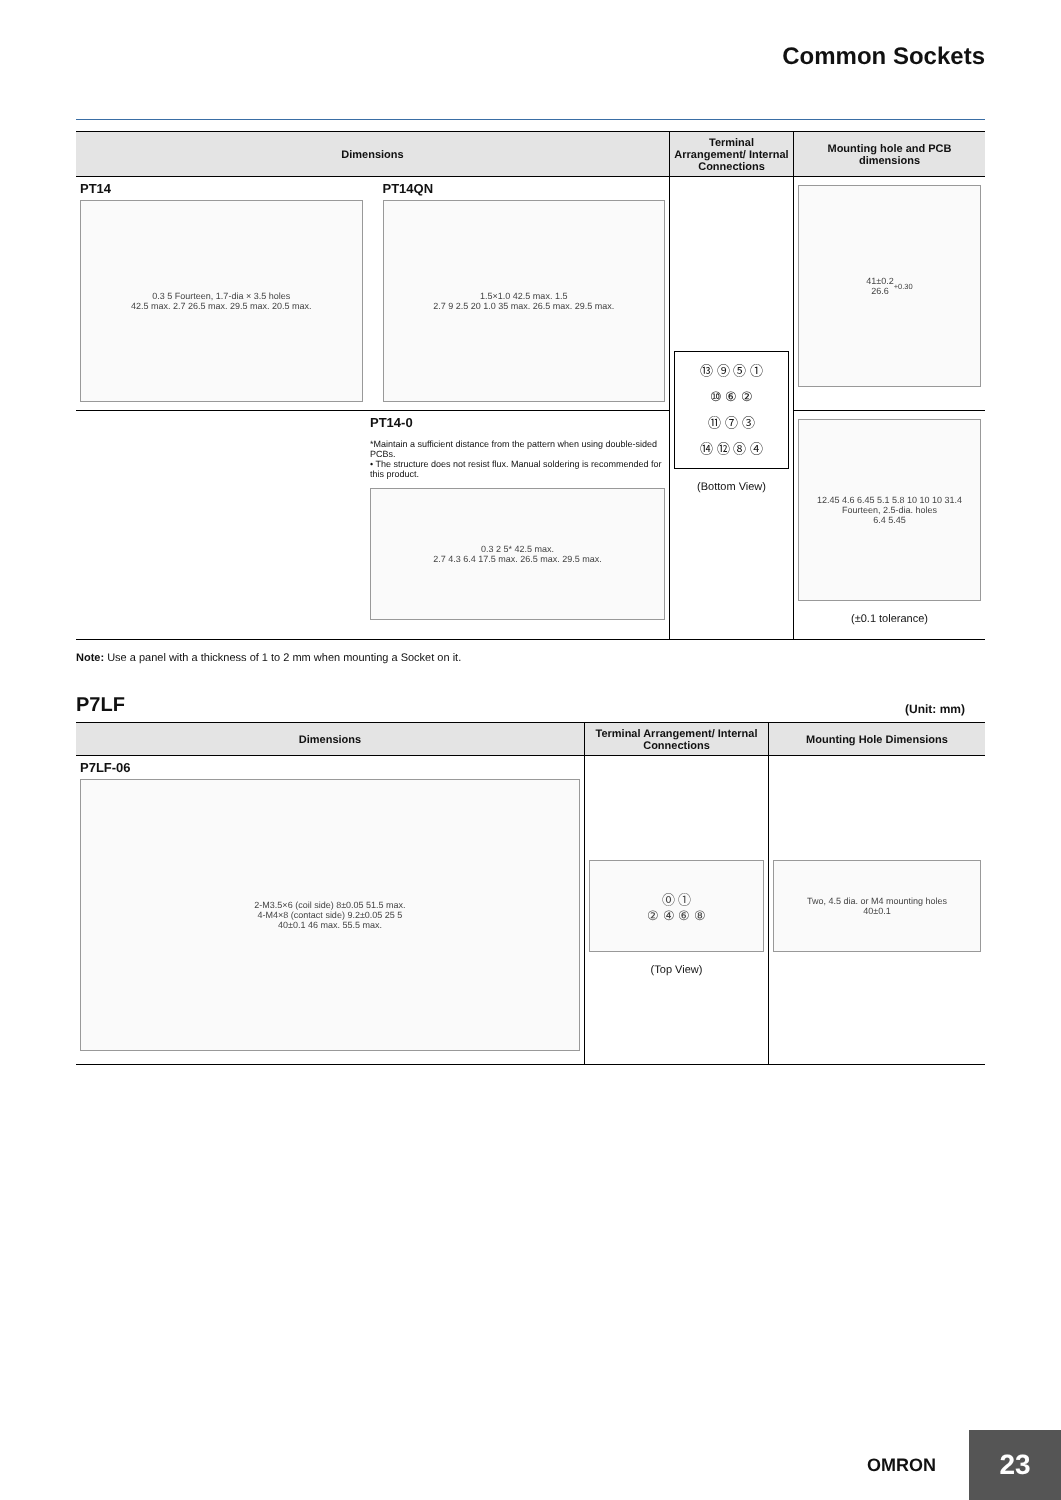Common Sockets
| Dimensions | Terminal Arrangement/ Internal Connections | Mounting hole and PCB dimensions |
| --- | --- | --- |
| PT14 0.3 5 Fourteen, 1.7-dia × 3.5 holes 42.5 max. 2.7 26.5 max. 29.5 max. 20.5 max. PT14QN 1.5×1.0 42.5 max. 1.5 2.7 9 2.5 20 1.0 35 max. 26.5 max. 29.5 max. | ⑬ ⑨ ⑤ ① ⑩ ⑥ ② ⑪ ⑦ ③ ⑭ ⑫ ⑧ ④ (Bottom View) | 41±0.2 26.6 <sup>+0.3</sup><sub>0</sub> |
| PT14-0 *Maintain a sufficient distance from the pattern when using double-sided PCBs. • The structure does not resist flux. Manual soldering is recommended for this product. 0.3 2 5* 42.5 max. 2.7 4.3 6.4 17.5 max. 26.5 max. 29.5 max. | | 12.45 4.6 6.45 5.1 5.8 10 10 10 31.4 Fourteen, 2.5-dia. holes 6.4 5.45 (±0.1 tolerance) |
Note: Use a panel with a thickness of 1 to 2 mm when mounting a Socket on it.
P7LF (Unit: mm)
| Dimensions | Terminal Arrangement/ Internal Connections | Mounting Hole Dimensions |
| --- | --- | --- |
| P7LF-06 2-M3.5×6 (coil side) 8±0.05 51.5 max. 4-M4×8 (contact side) 9.2±0.05 25 5 40±0.1 46 max. 55.5 max. | ⓪ ① ② ④ ⑥ ⑧ (Top View) | Two, 4.5 dia. or M4 mounting holes 40±0.1 |
OMRON
23